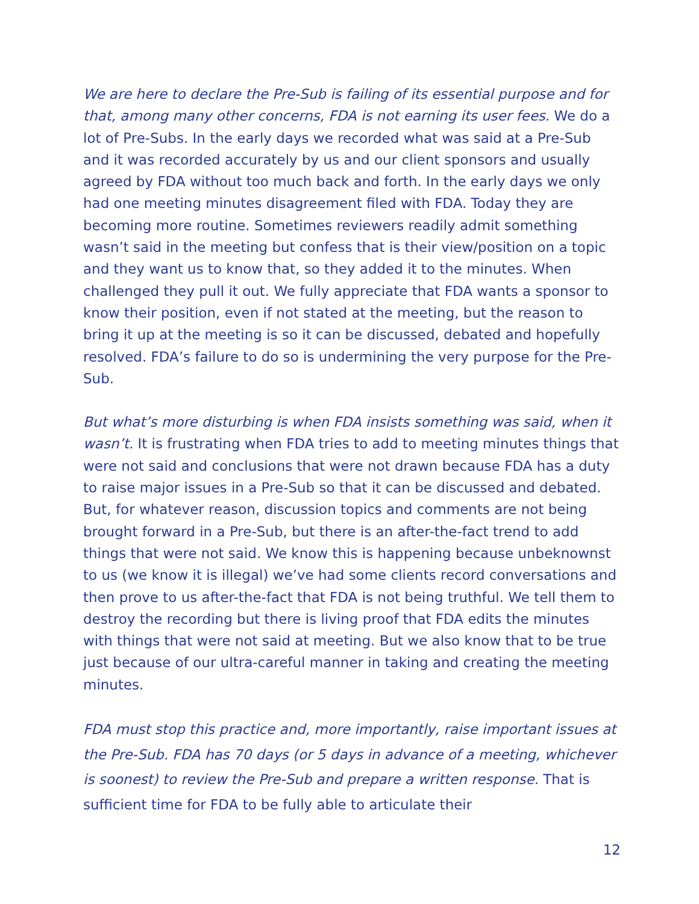We are here to declare the Pre-Sub is failing of its essential purpose and for that, among many other concerns, FDA is not earning its user fees. We do a lot of Pre-Subs. In the early days we recorded what was said at a Pre-Sub and it was recorded accurately by us and our client sponsors and usually agreed by FDA without too much back and forth. In the early days we only had one meeting minutes disagreement filed with FDA. Today they are becoming more routine. Sometimes reviewers readily admit something wasn’t said in the meeting but confess that is their view/position on a topic and they want us to know that, so they added it to the minutes. When challenged they pull it out. We fully appreciate that FDA wants a sponsor to know their position, even if not stated at the meeting, but the reason to bring it up at the meeting is so it can be discussed, debated and hopefully resolved. FDA’s failure to do so is undermining the very purpose for the Pre-Sub.
But what’s more disturbing is when FDA insists something was said, when it wasn’t. It is frustrating when FDA tries to add to meeting minutes things that were not said and conclusions that were not drawn because FDA has a duty to raise major issues in a Pre-Sub so that it can be discussed and debated. But, for whatever reason, discussion topics and comments are not being brought forward in a Pre-Sub, but there is an after-the-fact trend to add things that were not said. We know this is happening because unbeknownst to us (we know it is illegal) we’ve had some clients record conversations and then prove to us after-the-fact that FDA is not being truthful. We tell them to destroy the recording but there is living proof that FDA edits the minutes with things that were not said at meeting. But we also know that to be true just because of our ultra-careful manner in taking and creating the meeting minutes.
FDA must stop this practice and, more importantly, raise important issues at the Pre-Sub. FDA has 70 days (or 5 days in advance of a meeting, whichever is soonest) to review the Pre-Sub and prepare a written response. That is sufficient time for FDA to be fully able to articulate their
12